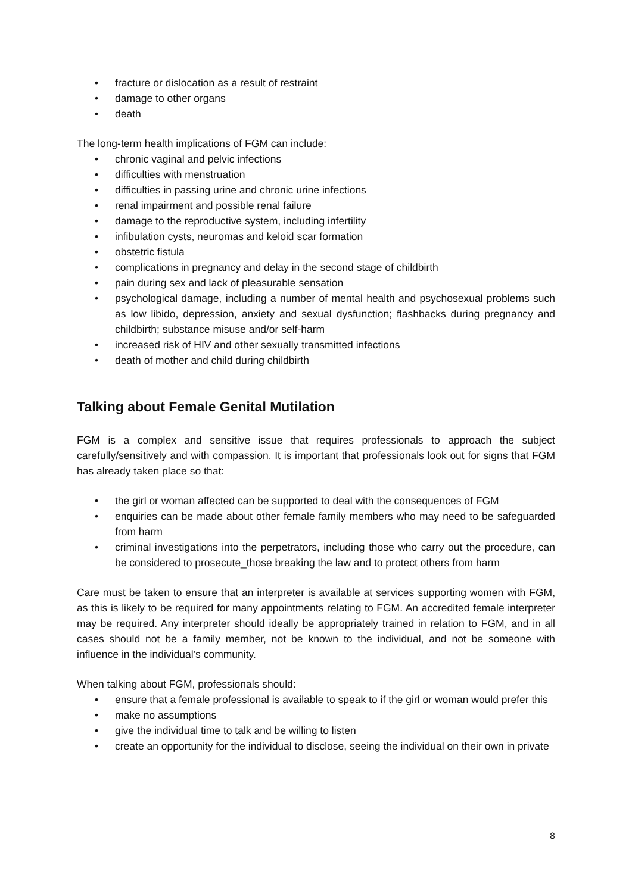• fracture or dislocation as a result of restraint
• damage to other organs
• death
The long-term health implications of FGM can include:
• chronic vaginal and pelvic infections
• difficulties with menstruation
• difficulties in passing urine and chronic urine infections
• renal impairment and possible renal failure
• damage to the reproductive system, including infertility
• infibulation cysts, neuromas and keloid scar formation
• obstetric fistula
• complications in pregnancy and delay in the second stage of childbirth
• pain during sex and lack of pleasurable sensation
• psychological damage, including a number of mental health and psychosexual problems such as low libido, depression, anxiety and sexual dysfunction; flashbacks during pregnancy and childbirth; substance misuse and/or self-harm
• increased risk of HIV and other sexually transmitted infections
• death of mother and child during childbirth
Talking about Female Genital Mutilation
FGM is a complex and sensitive issue that requires professionals to approach the subject carefully/sensitively and with compassion. It is important that professionals look out for signs that FGM has already taken place so that:
• the girl or woman affected can be supported to deal with the consequences of FGM
• enquiries can be made about other female family members who may need to be safeguarded from harm
• criminal investigations into the perpetrators, including those who carry out the procedure, can be considered to prosecute_those breaking the law and to protect others from harm
Care must be taken to ensure that an interpreter is available at services supporting women with FGM, as this is likely to be required for many appointments relating to FGM. An accredited female interpreter may be required. Any interpreter should ideally be appropriately trained in relation to FGM, and in all cases should not be a family member, not be known to the individual, and not be someone with influence in the individual’s community.
When talking about FGM, professionals should:
• ensure that a female professional is available to speak to if the girl or woman would prefer this
• make no assumptions
• give the individual time to talk and be willing to listen
• create an opportunity for the individual to disclose, seeing the individual on their own in private
8